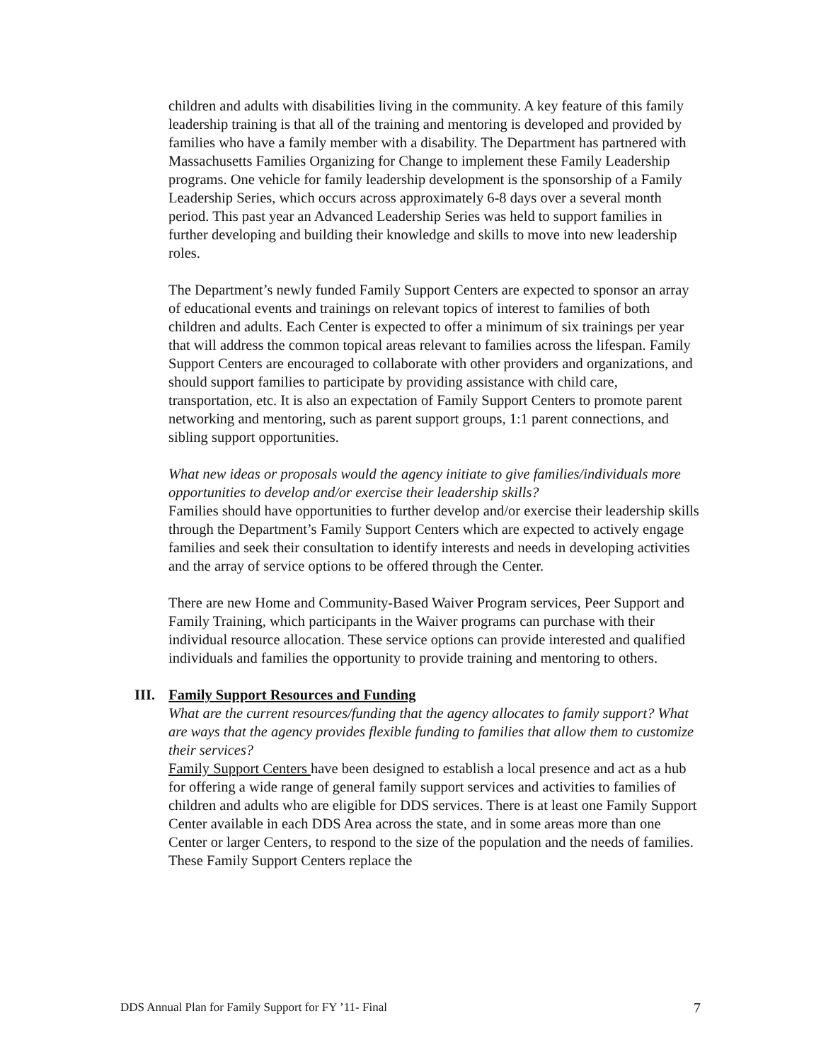children and adults with disabilities living in the community. A key feature of this family leadership training is that all of the training and mentoring is developed and provided by families who have a family member with a disability. The Department has partnered with Massachusetts Families Organizing for Change to implement these Family Leadership programs. One vehicle for family leadership development is the sponsorship of a Family Leadership Series, which occurs across approximately 6-8 days over a several month period. This past year an Advanced Leadership Series was held to support families in further developing and building their knowledge and skills to move into new leadership roles.
The Department’s newly funded Family Support Centers are expected to sponsor an array of educational events and trainings on relevant topics of interest to families of both children and adults. Each Center is expected to offer a minimum of six trainings per year that will address the common topical areas relevant to families across the lifespan. Family Support Centers are encouraged to collaborate with other providers and organizations, and should support families to participate by providing assistance with child care, transportation, etc. It is also an expectation of Family Support Centers to promote parent networking and mentoring, such as parent support groups, 1:1 parent connections, and sibling support opportunities.
What new ideas or proposals would the agency initiate to give families/individuals more opportunities to develop and/or exercise their leadership skills?
Families should have opportunities to further develop and/or exercise their leadership skills through the Department’s Family Support Centers which are expected to actively engage families and seek their consultation to identify interests and needs in developing activities and the array of service options to be offered through the Center.
There are new Home and Community-Based Waiver Program services, Peer Support and Family Training, which participants in the Waiver programs can purchase with their individual resource allocation. These service options can provide interested and qualified individuals and families the opportunity to provide training and mentoring to others.
III. Family Support Resources and Funding
What are the current resources/funding that the agency allocates to family support? What are ways that the agency provides flexible funding to families that allow them to customize their services?
Family Support Centers have been designed to establish a local presence and act as a hub for offering a wide range of general family support services and activities to families of children and adults who are eligible for DDS services. There is at least one Family Support Center available in each DDS Area across the state, and in some areas more than one Center or larger Centers, to respond to the size of the population and the needs of families. These Family Support Centers replace the
DDS Annual Plan for Family Support for FY ’11- Final 7